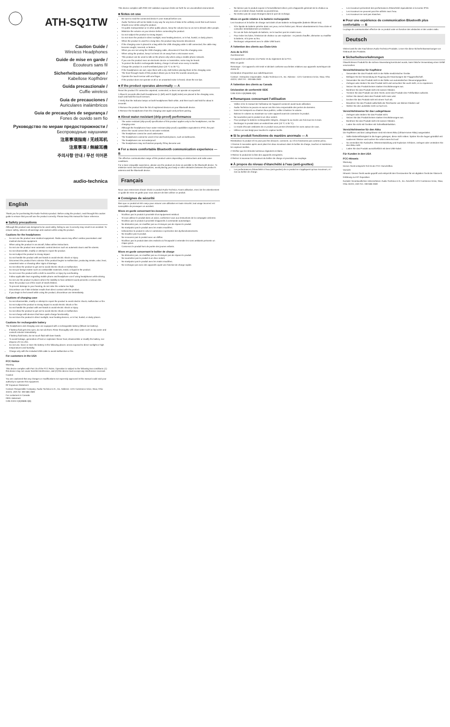ATH-SQ1TW
Caution Guide /
Wireless Headphones
Guide de mise en garde /
Écouteurs sans fil
Sicherheitsanweisungen /
Kabellose Kopfhörer
Guida precauzionale /
Cuffie wireless
Guía de precauciones /
Auriculares inalámbricos
Guia de precauções de segurança /
Fones de ouvido sem fio
Руководство по мерам предосторожности /
Беспроводные наушники
注意事項指南 / 无线耳机
注意事項 / 無線耳機
주의사항 안내 / 무선 이어폰
audio-technica
English
Thank you for purchasing this Audio-Technica product. Before using the product, read through this caution guide to ensure that you will use the product correctly. Please keep this manual for future reference.
■ Safety precautions
Although this product was designed to be used safely, failing to use it correctly may result in an accident. To ensure safety, observe all warnings and cautions while using the product.
Cautions for the headphones
Do not use the product near medical equipment. Radio waves may affect cardiac pacemakers and medical electronic equipment.
When using the product in an aircraft, follow airline instructions.
Do not use the product near automatic control devices such as automatic doors and fire alarms.
Do not disassemble, modify or attempt to repair the product.
Do not subject the product to strong impact.
Do not handle the product with wet hands to avoid electric shock or injury.
Disconnect the product from a device if the product begins to malfunction, producing smoke, odor, heat, unwanted noise or showing other signs of damage.
Do not allow the product to get wet to avoid electric shock or malfunction.
Do not put foreign matter such as combustible materials, metal, or liquid in the product.
Do not cover the product with a cloth to avoid fire or injury by overheating.
Follow applicable laws regarding mobile phone and headphone use if using headphones while driving.
Do not use the product in places where the inability to hear ambient sound presents a serious risk.
Store the product out of the reach of small children.
To prevent damage to your hearing, do not raise the volume too high.
Discontinue use if skin irritation results from direct contact with the product.
If you begin to feel unwell while using the product, discontinue use immediately.
Cautions of charging case
Do not disassemble, modify or attempt to repair the product to avoid electric shock, malfunction or fire.
Do not subject the product to strong impact to avoid electric shock or fire.
Do not handle the product with wet hands to avoid electric shock or injury.
Do not allow the product to get wet to avoid electric shock or malfunction.
Do not charge with devices that have quick-charge functionality.
Do not store the product in direct sunlight, near heating devices, or in hot, humid, or dusty places.
Cautions for rechargeable battery
The headphones and charging case are equipped with a rechargeable battery (lithium-ion battery).
If battery fluid gets into eyes, do not rub them. Rinse thoroughly with clean water such as tap water and consult a doctor immediately.
If battery fluid leaks, do not touch fluid with bare hands.
To avoid leakage, generation of heat or explosion: Never heat, disassemble or modify the battery, nor dispose of it in a fire.
Do not use, leave or store the battery in the following places: areas exposed to direct sunlight or high temperatures and humidity.
Charge only with the included USB cable to avoid malfunction or fire.
For customers in the USA
FCC Notice
Warning
This device complies with Part 15 of the FCC Rules. Operation is subject to the following two conditions: (1) this device may not cause harmful interference, and (2) this device must accept any interference received.
Caution
You are cautioned that any changes or modifications not expressly approved in this manual could void your authority to operate this equipment.
RF Exposure Statement
Contact: Responsible Company: Audio-Technica U.S., Inc. Address: 1221 Commerce Drive, Stow, Ohio 44224, USA Tel: 330-686-2600
For customers in Canada
ISED statement
CAN ICES-3 (B)/NMB-3(B)
This device complies with RSS-102 radiation exposure limits set forth for an uncontrolled environment.
■ Notes on use
Be sure to read the connected device's user manual before use.
Audio-Technica will not be liable in any way for any loss of data in the unlikely event that such losses should occur while using the product.
On public transportation or in other public places, keep the volume low so as not to disturb other people.
Minimize the volume on your device before connecting the product.
Do not subject the product to strong impact.
Do not store the product in direct sunlight, near heating devices, or in hot, humid, or dusty places.
When the product is used for a long time, the product may become discolored.
If the charging case is placed in a bag while the USB charging cable is still connected, the cable may become caught, severed, or broken.
When you are not using the USB charging cable, disconnect it from the charging case.
When using the product, keep it at least 10 cm away from a microwave oven.
This product can be used to talk on the phone only when using a mobile phone network.
If you use the product near an electronic device or transmitter, noise may be heard.
To protect the built-in rechargeable battery, charge it at least once every 6 months.
Charge the product in a well-ventilated place (10 °C to 35 °C).
If the headphones are wet, wipe them with a dry cloth before placing them in the charging case.
The hear-through mode of this product allows you to hear the sounds around you.
Operate the touch sensor with one finger.
If the product does not operate at all or an unwanted noise is heard, clean the ear tips.
■ If the product operates abnormally — A
Reset the product if it cannot be unpaired, connected, or does not operate as expected.
1 About 5 seconds after both headphones (L (left) and R (right) sides) are placed in the charging case, touch and hold the touch sensors.
2 Verify that the indicator lamps on both headphones flash white, and then touch and hold for about 6 seconds.
3 Remove the product from the list of registered devices on your Bluetooth device.
4 Remove the headphones from the charging case again and perform pairing.
■ About water-resistant (drip-proof) performance
The water-resistant (drip-proof) specification of this product applies only to the headphones, not the charging case.
Although the headphones have water-resistant (drip-proof) capabilities equivalent to IPX4, the part where the sound comes from is not water-resistant.
The headphone cannot be used underwater.
The headphones cannot be used in hot and humid places, such as bathrooms.
The headphones are not waterproof.
The headphones may not function properly if they become wet.
■ For a more comfortable Bluetooth communication experience — B
The effective communication range of this product varies depending on obstructions and radio wave conditions.
For a more enjoyable experience, please use the product as close as possible to the Bluetooth device. To minimize noise and sound disruptions, avoid placing your body or other obstacles between the product's antenna and the Bluetooth device.
Français
Nous vous remercions d'avoir choisi ce produit Audio-Technica. Avant utilisation, merci de lire attentivement ce guide de mise en garde pour vous assurer de bien utiliser ce produit.
■ Consignes de sécurité
Bien que ce produit ait été conçu pour assurer une utilisation en toute sécurité, tout usage incorrect est susceptible de provoquer un accident.
Mises en garde concernant les écouteurs
N'utilisez pas le produit à proximité d'un équipement médical.
Si vous utilisez le produit dans un avion, conformez-vous aux instructions de la compagnie aérienne.
N'utilisez pas le produit à proximité d'appareils à commande automatique.
Ne démontez pas, ne modifiez pas ou n'essayez pas de réparer le produit.
Ne manipulez pas le produit avec les mains mouillées.
Débranchez le produit si celui-ci commence à présenter des dysfonctionnements.
Ne mouillez pas le produit.
Ne recouvrez pas le produit avec un chiffon.
N'utilisez pas le produit dans des endroits où l'incapacité à entendre les sons ambiants présente un risque grave.
Conservez le produit hors de portée des jeunes enfants.
Mises en garde concernant le boîtier de charge
Ne démontez pas, ne modifiez pas ou n'essayez pas de réparer le produit.
Ne soumettez pas le produit à un choc violent.
Ne manipulez pas le produit avec les mains mouillées.
Ne rechargez pas avec des appareils ayant une fonction de charge rapide.
Ne laissez pas le produit exposé à l'ensoleillement direct, près d'appareils générant de la chaleur ou dans un endroit chaud, humide ou poussiéreux.
Ne mettez pas de corps étrangers dans le port de recharge.
Mises en garde relative à la batterie rechargeable
Les écouteurs et le boîtier de charge sont dotés d'une batterie rechargeable (batterie lithium-ion).
Si le liquide de batterie pénètre dans vos yeux, ne les frottez pas. Rincez abondamment à l'eau claire et consultez immédiatement un médecin.
En cas de fuite du liquide de batterie, ne le touchez pas les mains nues.
Pour éviter les fuites, l'émission de chaleur ou une explosion : ne jamais chauffer, démonter ou modifier la batterie, ni la jeter au feu.
Rechargez uniquement avec le câble USB fourni.
À l'attention des clients aux États-Unis
Avis de la FCC
Avertissement
Cet appareil est conforme à la Partie 15 du règlement de la FCC.
Mise en garde
Remarque : Cet appareil a été testé et déclaré conforme aux limites relatives aux appareils numériques de classe B.
Déclaration d'exposition aux radiofréquences
Contact : Entreprise responsable : Audio-Technica U.S., Inc. Adresse : 1221 Commerce Drive, Stow, Ohio 44224, USA Tél. : 330-686-2600
À l'attention des clients au Canada
Déclaration de conformité ISDE
CAN ICES-3 (B)/NMB-3(B)
■ Remarques concernant l'utilisation
Veillez à lire le manuel de l'utilisateur de l'appareil connecté avant toute utilisation.
Audio-Technica ne pourra en aucun cas être tenu responsable des pertes de données.
Dans les transports ou d'autres lieux publics, veillez à baisser le volume.
Baissez le volume au maximum sur votre appareil avant de connecter le produit.
Ne soumettez pas le produit à un choc violent.
Pour protéger la batterie rechargeable intégrée, chargez-la au moins une fois tous les 6 mois.
Rechargez le produit dans un endroit bien aéré (10 °C à 35 °C).
Le mode d'écoute ambiante de ce produit vous permet d'entendre les sons autour de vous.
Utilisez un seul doigt pour toucher le capteur tactile.
■ Si le produit fonctionne de manière anormale — A
Réinitialisez le produit s'il ne peut pas être dissocié, connecté, ou s'il ne fonctionne pas comme prévu.
1 Environ 5 secondes après avoir placé les deux écouteurs dans le boîtier de charge, touchez et maintenez les capteurs tactiles.
2 Vérifiez que les témoins lumineux clignotent en blanc.
3 Retirez le produit de la liste des appareils enregistrés.
4 Retirez à nouveau les écouteurs du boîtier de charge et procédez au couplage.
■ À propos du niveau d'étanchéité à l'eau (anti-gouttes)
Les performances d'étanchéité à l'eau (anti-gouttes) de ce produit ne s'appliquent qu'aux écouteurs, et non au boîtier de charge.
Les écouteurs présentent des performances d'étanchéité équivalentes à la norme IPX4.
Les écouteurs ne peuvent pas être utilisés sous l'eau.
Les écouteurs ne sont pas étanches.
■ Pour une expérience de communication Bluetooth plus confortable — B
La plage de communication effective de ce produit varie en fonction des obstacles et des ondes radio.
Deutsch
Vielen Dank für den Kauf dieses Audio-Technica-Produkts. Lesen Sie diese Sicherheitsanweisungen vor Gebrauch des Produkts.
■ Sicherheitsvorkehrungen
Obwohl dieses Produkt für die sichere Anwendung konstruiert wurde, kann falsche Verwendung einen Unfall verursachen.
Vorsichtshinweise für Kopfhörer
Verwenden Sie das Produkt nicht in der Nähe medizinischer Geräte.
Befolgen Sie bei Verwendung im Flugzeug die Anweisungen der Fluggesellschaft.
Verwenden Sie das Produkt nicht in der Nähe von automatischen Steuerungsgeräten.
Zerlegen oder ändern Sie das Produkt nicht und versuchen Sie auch nicht, es zu reparieren.
Setzen Sie das Produkt keinen starken Erschütterungen aus.
Berühren Sie das Produkt nicht mit nassen Händen.
Trennen Sie das Produkt von dem Gerät, wenn das Produkt eine Fehlfunktion aufweist.
Achten Sie darauf, dass das Produkt nicht nass wird.
Decken Sie das Produkt nicht mit einem Tuch ab.
Bewahren Sie das Produkt außerhalb der Reichweite von kleinen Kindern auf.
Stellen Sie die Lautstärke nicht zu hoch ein.
Vorsichtshinweise für das Ladegehäuse
Zerlegen oder ändern Sie das Produkt nicht.
Setzen Sie das Produkt keinen starken Erschütterungen aus.
Berühren Sie das Produkt nicht mit nassen Händen.
Laden Sie nicht mit Geräten mit Schnellladefunktion.
Vorsichtshinweise für den Akku
Die Kopfhörer und das Ladegehäuse sind mit einem Akku (Lithium-Ionen-Akku) ausgestattet.
Sollte Batterieflüssigkeit in die Augen gelangen, diese nicht reiben. Spülen Sie die Augen gründlich mit sauberem Wasser und suchen Sie sofort einen Arzt auf.
So vermeiden Sie Auslaufen, Wärmeentwicklung und Explosion: Erhitzen, zerlegen oder verändern Sie den Akku nicht.
Laden Sie das Produkt ausschließlich mit dem USB-Kabel.
Für Kunden in den USA
FCC-Hinweis
Warnung
Dieses Gerät entspricht Teil 15 der FCC-Vorschriften.
Vorsicht
Hinweis: Dieses Gerät wurde geprüft und entspricht den Grenzwerten für ein digitales Gerät der Klasse B.
Erklärung zur HF-Exposition
Kontakt: Verantwortliches Unternehmen: Audio-Technica U.S., Inc. Anschrift: 1221 Commerce Drive, Stow, Ohio 44224, USA Tel.: 330-686-2600